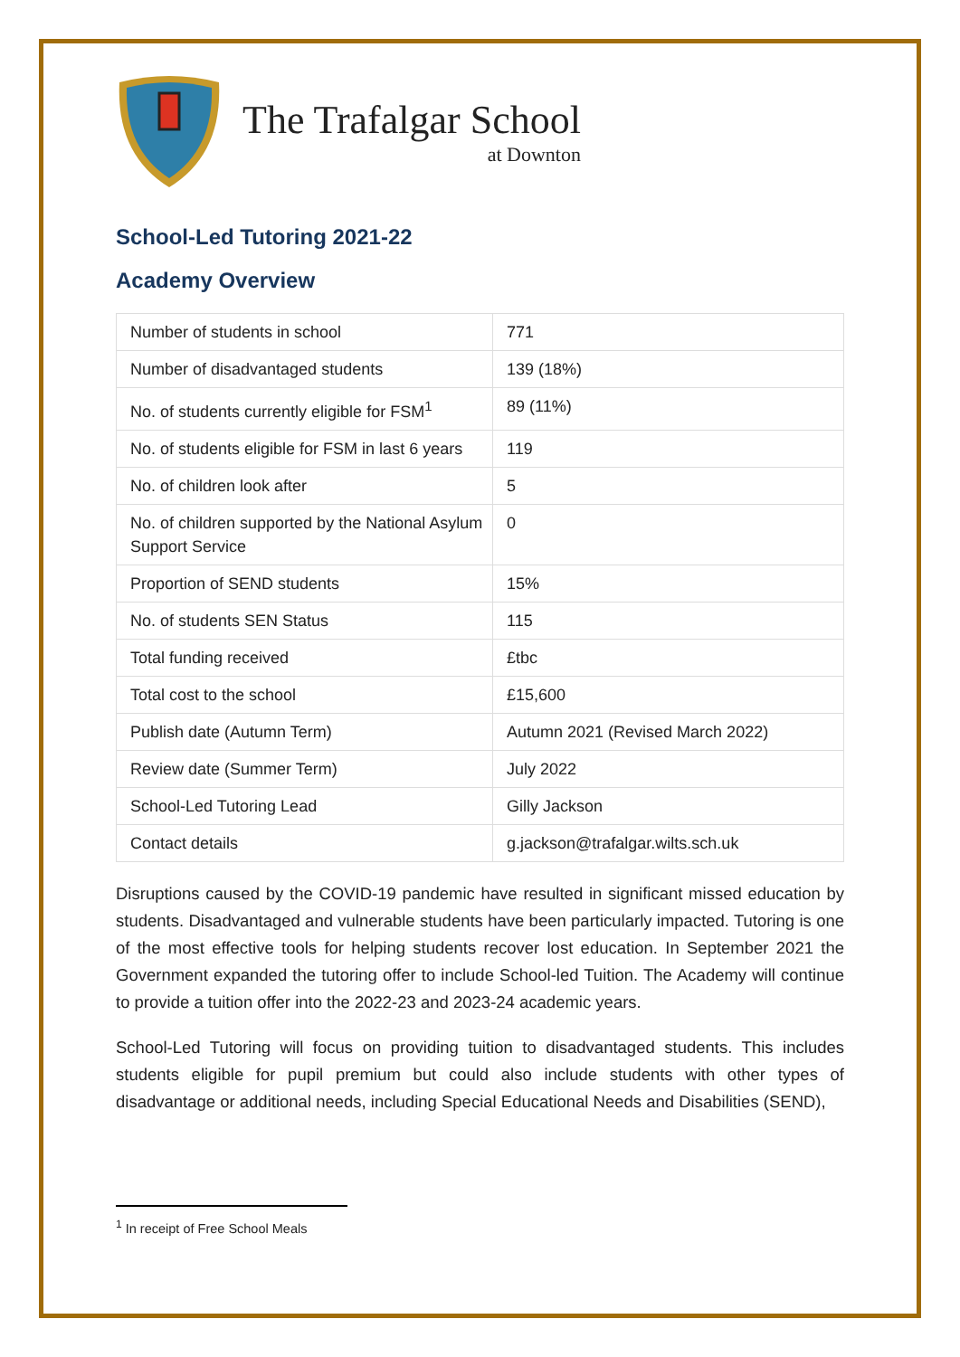The Trafalgar School
at Downton
School-Led Tutoring 2021-22
Academy Overview
| Number of students in school | 771 |
| Number of disadvantaged students | 139 (18%) |
| No. of students currently eligible for FSM<sup>1</sup> | 89 (11%) |
| No. of students eligible for FSM in last 6 years | 119 |
| No. of children look after | 5 |
| No. of children supported by the National Asylum Support Service | 0 |
| Proportion of SEND students | 15% |
| No. of students SEN Status | 115 |
| Total funding received | £tbc |
| Total cost to the school | £15,600 |
| Publish date (Autumn Term) | Autumn 2021 (Revised March 2022) |
| Review date (Summer Term) | July 2022 |
| School-Led Tutoring Lead | Gilly Jackson |
| Contact details | g.jackson@trafalgar.wilts.sch.uk |
Disruptions caused by the COVID-19 pandemic have resulted in significant missed education by students. Disadvantaged and vulnerable students have been particularly impacted. Tutoring is one of the most effective tools for helping students recover lost education. In September 2021 the Government expanded the tutoring offer to include School-led Tuition. The Academy will continue to provide a tuition offer into the 2022-23 and 2023-24 academic years.
School-Led Tutoring will focus on providing tuition to disadvantaged students. This includes students eligible for pupil premium but could also include students with other types of disadvantage or additional needs, including Special Educational Needs and Disabilities (SEND),
<sup>1</sup> In receipt of Free School Meals